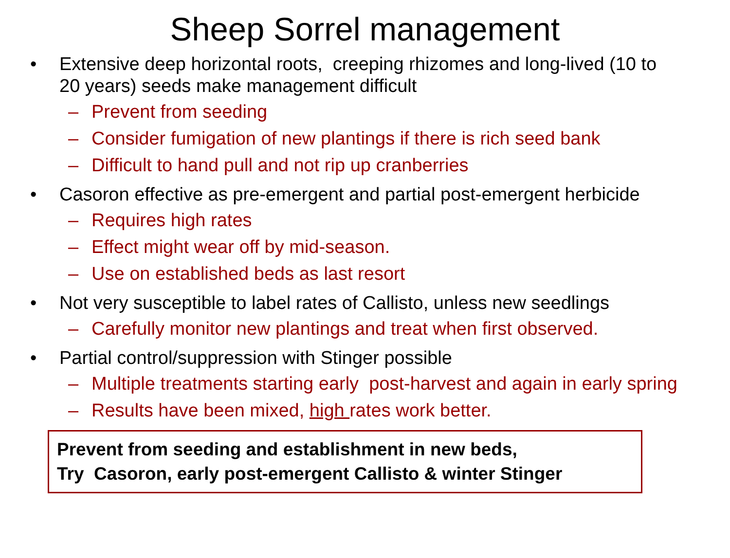Sheep Sorrel management
• Extensive deep horizontal roots, creeping rhizomes and long-lived (10 to 20 years) seeds make management difficult
– Prevent from seeding
– Consider fumigation of new plantings if there is rich seed bank
– Difficult to hand pull and not rip up cranberries
• Casoron effective as pre-emergent and partial post-emergent herbicide
– Requires high rates
– Effect might wear off by mid-season.
– Use on established beds as last resort
• Not very susceptible to label rates of Callisto, unless new seedlings
– Carefully monitor new plantings and treat when first observed.
• Partial control/suppression with Stinger possible
– Multiple treatments starting early post-harvest and again in early spring
– Results have been mixed, high rates work better.
Prevent from seeding and establishment in new beds,
Try Casoron, early post-emergent Callisto & winter Stinger